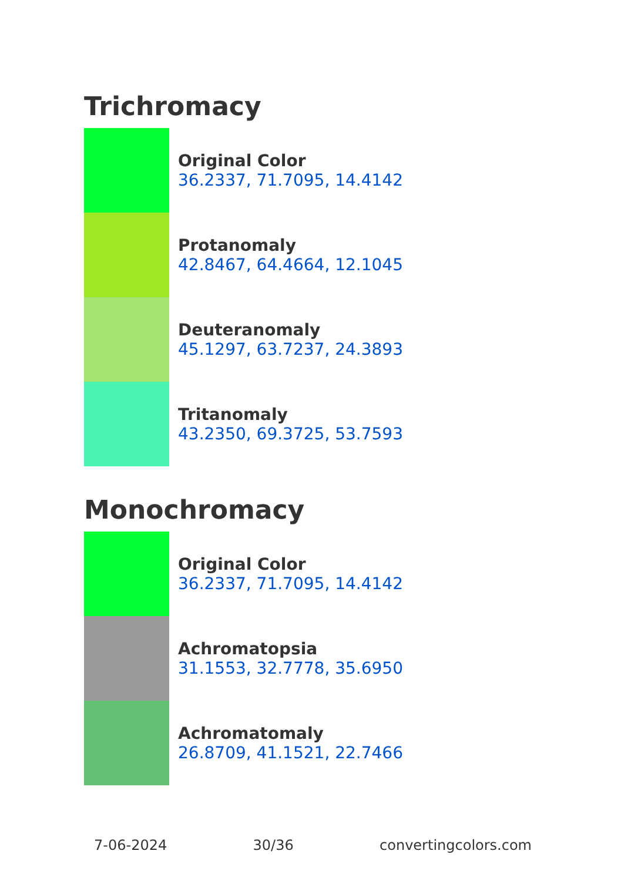Trichromacy
Original Color
36.2337, 71.7095, 14.4142
Protanomaly
42.8467, 64.4664, 12.1045
Deuteranomaly
45.1297, 63.7237, 24.3893
Tritanomaly
43.2350, 69.3725, 53.7593
Monochromacy
Original Color
36.2337, 71.7095, 14.4142
Achromatopsia
31.1553, 32.7778, 35.6950
Achromatomaly
26.8709, 41.1521, 22.7466
7-06-2024 30/36 convertingcolors.com